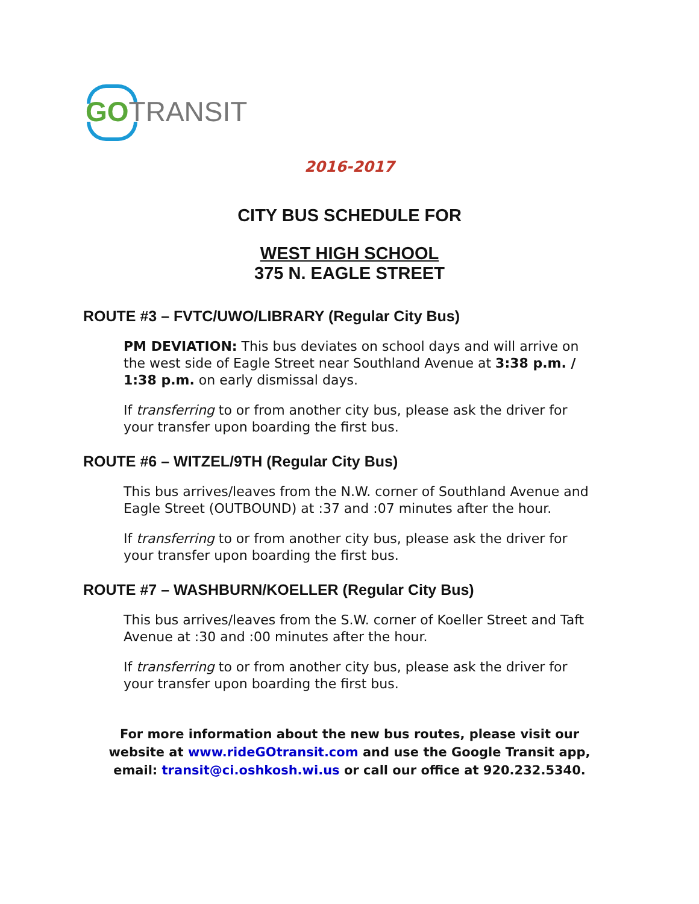GO TRANSIT
2016-2017
CITY BUS SCHEDULE FOR
WEST HIGH SCHOOL
375 N. EAGLE STREET
ROUTE #3 – FVTC/UWO/LIBRARY (Regular City Bus)
PM DEVIATION: This bus deviates on school days and will arrive on the west side of Eagle Street near Southland Avenue at 3:38 p.m. / 1:38 p.m. on early dismissal days.
If transferring to or from another city bus, please ask the driver for your transfer upon boarding the first bus.
ROUTE #6 – WITZEL/9TH (Regular City Bus)
This bus arrives/leaves from the N.W. corner of Southland Avenue and Eagle Street (OUTBOUND) at :37 and :07 minutes after the hour.
If transferring to or from another city bus, please ask the driver for your transfer upon boarding the first bus.
ROUTE #7 – WASHBURN/KOELLER (Regular City Bus)
This bus arrives/leaves from the S.W. corner of Koeller Street and Taft Avenue at :30 and :00 minutes after the hour.
If transferring to or from another city bus, please ask the driver for your transfer upon boarding the first bus.
For more information about the new bus routes, please visit our website at www.rideGOtransit.com and use the Google Transit app, email: transit@ci.oshkosh.wi.us or call our office at 920.232.5340.